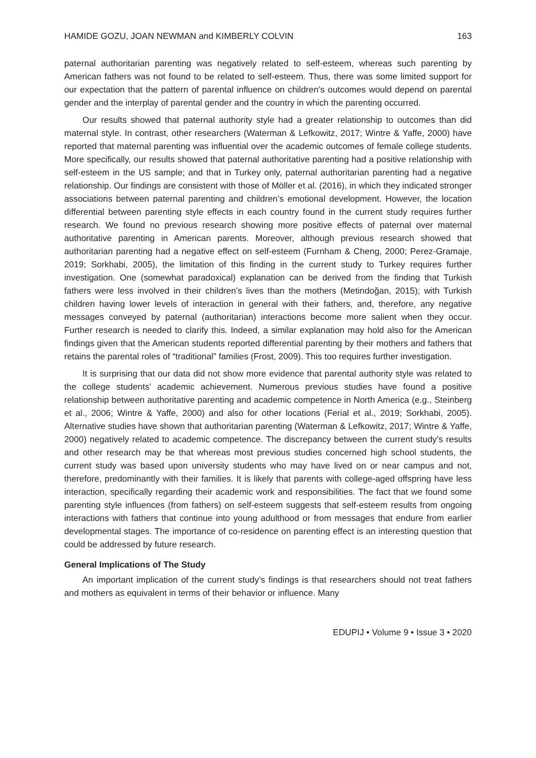HAMIDE GOZU, JOAN NEWMAN and KIMBERLY COLVIN 163
paternal authoritarian parenting was negatively related to self-esteem, whereas such parenting by American fathers was not found to be related to self-esteem. Thus, there was some limited support for our expectation that the pattern of parental influence on children’s outcomes would depend on parental gender and the interplay of parental gender and the country in which the parenting occurred.
Our results showed that paternal authority style had a greater relationship to outcomes than did maternal style. In contrast, other researchers (Waterman & Lefkowitz, 2017; Wintre & Yaffe, 2000) have reported that maternal parenting was influential over the academic outcomes of female college students. More specifically, our results showed that paternal authoritative parenting had a positive relationship with self-esteem in the US sample; and that in Turkey only, paternal authoritarian parenting had a negative relationship. Our findings are consistent with those of Möller et al. (2016), in which they indicated stronger associations between paternal parenting and children’s emotional development. However, the location differential between parenting style effects in each country found in the current study requires further research. We found no previous research showing more positive effects of paternal over maternal authoritative parenting in American parents. Moreover, although previous research showed that authoritarian parenting had a negative effect on self-esteem (Furnham & Cheng, 2000; Perez-Gramaje, 2019; Sorkhabi, 2005), the limitation of this finding in the current study to Turkey requires further investigation. One (somewhat paradoxical) explanation can be derived from the finding that Turkish fathers were less involved in their children’s lives than the mothers (Metindoğan, 2015); with Turkish children having lower levels of interaction in general with their fathers, and, therefore, any negative messages conveyed by paternal (authoritarian) interactions become more salient when they occur. Further research is needed to clarify this. Indeed, a similar explanation may hold also for the American findings given that the American students reported differential parenting by their mothers and fathers that retains the parental roles of “traditional” families (Frost, 2009). This too requires further investigation.
It is surprising that our data did not show more evidence that parental authority style was related to the college students’ academic achievement. Numerous previous studies have found a positive relationship between authoritative parenting and academic competence in North America (e.g., Steinberg et al., 2006; Wintre & Yaffe, 2000) and also for other locations (Ferial et al., 2019; Sorkhabi, 2005). Alternative studies have shown that authoritarian parenting (Waterman & Lefkowitz, 2017; Wintre & Yaffe, 2000) negatively related to academic competence. The discrepancy between the current study’s results and other research may be that whereas most previous studies concerned high school students, the current study was based upon university students who may have lived on or near campus and not, therefore, predominantly with their families. It is likely that parents with college-aged offspring have less interaction, specifically regarding their academic work and responsibilities. The fact that we found some parenting style influences (from fathers) on self-esteem suggests that self-esteem results from ongoing interactions with fathers that continue into young adulthood or from messages that endure from earlier developmental stages. The importance of co-residence on parenting effect is an interesting question that could be addressed by future research.
General Implications of The Study
An important implication of the current study’s findings is that researchers should not treat fathers and mothers as equivalent in terms of their behavior or influence. Many
EDUPIJ • Volume 9 • Issue 3 • 2020